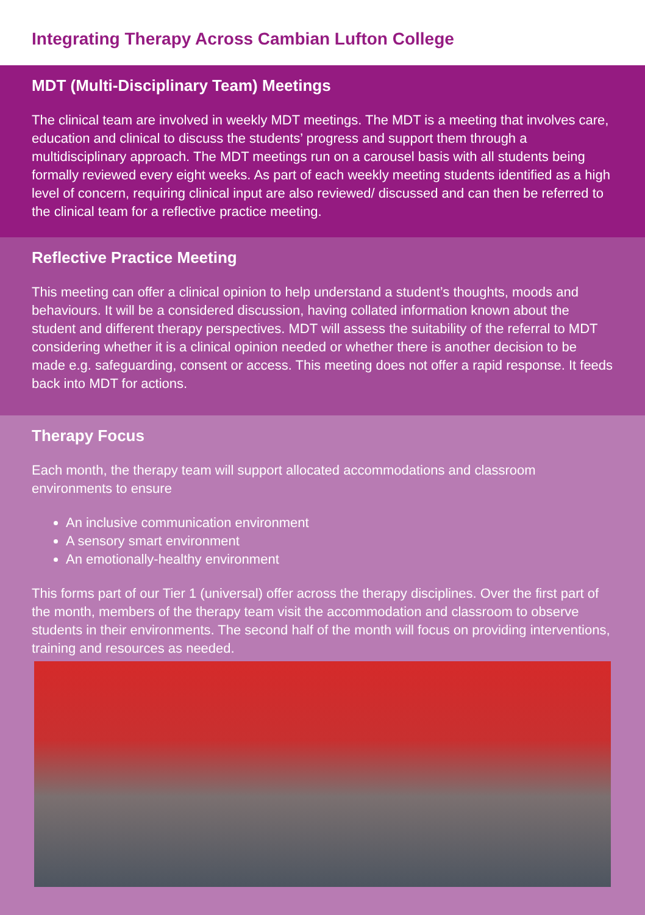Integrating Therapy Across Cambian Lufton College
MDT (Multi-Disciplinary Team) Meetings
The clinical team are involved in weekly MDT meetings. The MDT is a meeting that involves care, education and clinical to discuss the students’ progress and support them through a multidisciplinary approach. The MDT meetings run on a carousel basis with all students being formally reviewed every eight weeks. As part of each weekly meeting students identified as a high level of concern, requiring clinical input are also reviewed/ discussed and can then be referred to the clinical team for a reflective practice meeting.
Reflective Practice Meeting
This meeting can offer a clinical opinion to help understand a student’s thoughts, moods and behaviours. It will be a considered discussion, having collated information known about the student and different therapy perspectives. MDT will assess the suitability of the referral to MDT considering whether it is a clinical opinion needed or whether there is another decision to be made e.g. safeguarding, consent or access. This meeting does not offer a rapid response. It feeds back into MDT for actions.
Therapy Focus
Each month, the therapy team will support allocated accommodations and classroom environments to ensure
An inclusive communication environment
A sensory smart environment
An emotionally-healthy environment
This forms part of our Tier 1 (universal) offer across the therapy disciplines. Over the first part of the month, members of the therapy team visit the accommodation and classroom to observe students in their environments. The second half of the month will focus on providing interventions, training and resources as needed.